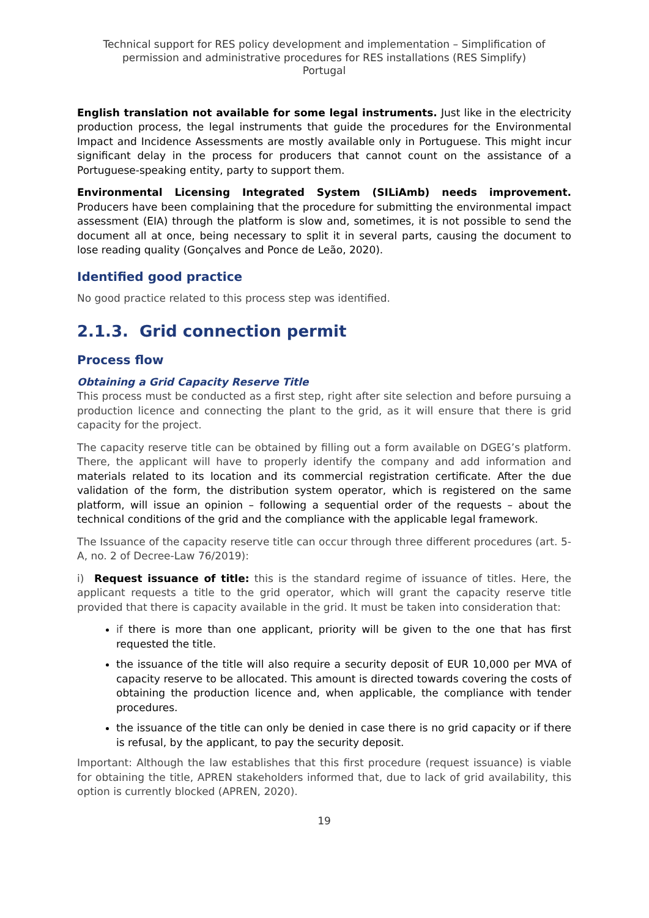Technical support for RES policy development and implementation – Simplification of permission and administrative procedures for RES installations (RES Simplify)
Portugal
English translation not available for some legal instruments. Just like in the electricity production process, the legal instruments that guide the procedures for the Environmental Impact and Incidence Assessments are mostly available only in Portuguese. This might incur significant delay in the process for producers that cannot count on the assistance of a Portuguese-speaking entity, party to support them.
Environmental Licensing Integrated System (SILiAmb) needs improvement. Producers have been complaining that the procedure for submitting the environmental impact assessment (EIA) through the platform is slow and, sometimes, it is not possible to send the document all at once, being necessary to split it in several parts, causing the document to lose reading quality (Gonçalves and Ponce de Leão, 2020).
Identified good practice
No good practice related to this process step was identified.
2.1.3. Grid connection permit
Process flow
Obtaining a Grid Capacity Reserve Title
This process must be conducted as a first step, right after site selection and before pursuing a production licence and connecting the plant to the grid, as it will ensure that there is grid capacity for the project.
The capacity reserve title can be obtained by filling out a form available on DGEG’s platform. There, the applicant will have to properly identify the company and add information and materials related to its location and its commercial registration certificate. After the due validation of the form, the distribution system operator, which is registered on the same platform, will issue an opinion – following a sequential order of the requests – about the technical conditions of the grid and the compliance with the applicable legal framework.
The Issuance of the capacity reserve title can occur through three different procedures (art. 5-A, no. 2 of Decree-Law 76/2019):
i) Request issuance of title: this is the standard regime of issuance of titles. Here, the applicant requests a title to the grid operator, which will grant the capacity reserve title provided that there is capacity available in the grid. It must be taken into consideration that:
if there is more than one applicant, priority will be given to the one that has first requested the title.
the issuance of the title will also require a security deposit of EUR 10,000 per MVA of capacity reserve to be allocated. This amount is directed towards covering the costs of obtaining the production licence and, when applicable, the compliance with tender procedures.
the issuance of the title can only be denied in case there is no grid capacity or if there is refusal, by the applicant, to pay the security deposit.
Important: Although the law establishes that this first procedure (request issuance) is viable for obtaining the title, APREN stakeholders informed that, due to lack of grid availability, this option is currently blocked (APREN, 2020).
19